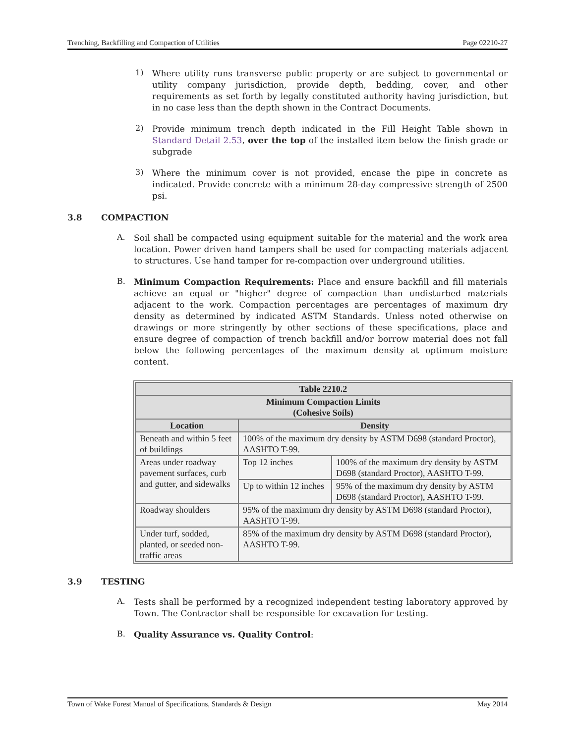Trenching, Backfilling and Compaction of Utilities Page 02210-27
1)
Where utility runs transverse public property or are subject to governmental or utility company jurisdiction, provide depth, bedding, cover, and other requirements as set forth by legally constituted authority having jurisdiction, but in no case less than the depth shown in the Contract Documents.
2)
Provide minimum trench depth indicated in the Fill Height Table shown in Standard Detail 2.53, over the top of the installed item below the finish grade or subgrade
3)
Where the minimum cover is not provided, encase the pipe in concrete as indicated. Provide concrete with a minimum 28-day compressive strength of 2500 psi.
3.8 COMPACTION
A.
Soil shall be compacted using equipment suitable for the material and the work area location. Power driven hand tampers shall be used for compacting materials adjacent to structures. Use hand tamper for re-compaction over underground utilities.
B.
Minimum Compaction Requirements: Place and ensure backfill and fill materials achieve an equal or "higher" degree of compaction than undisturbed materials adjacent to the work. Compaction percentages are percentages of maximum dry density as determined by indicated ASTM Standards. Unless noted otherwise on drawings or more stringently by other sections of these specifications, place and ensure degree of compaction of trench backfill and/or borrow material does not fall below the following percentages of the maximum density at optimum moisture content.
| Table 2210.2 | | |
| --- | --- | --- |
| Minimum Compaction Limits (Cohesive Soils) | | |
| Location | Density | |
| Beneath and within 5 feet of buildings | 100% of the maximum dry density by ASTM D698 (standard Proctor), AASHTO T-99. | |
| Areas under roadway pavement surfaces, curb and gutter, and sidewalks | Top 12 inches | 100% of the maximum dry density by ASTM D698 (standard Proctor), AASHTO T-99. |
| | Up to within 12 inches | 95% of the maximum dry density by ASTM D698 (standard Proctor), AASHTO T-99. |
| Roadway shoulders | 95% of the maximum dry density by ASTM D698 (standard Proctor), AASHTO T-99. | |
| Under turf, sodded, planted, or seeded non-traffic areas | 85% of the maximum dry density by ASTM D698 (standard Proctor), AASHTO T-99. | |
3.9 TESTING
A.
Tests shall be performed by a recognized independent testing laboratory approved by Town. The Contractor shall be responsible for excavation for testing.
B.
Quality Assurance vs. Quality Control:
Town of Wake Forest Manual of Specifications, Standards & Design May 2014